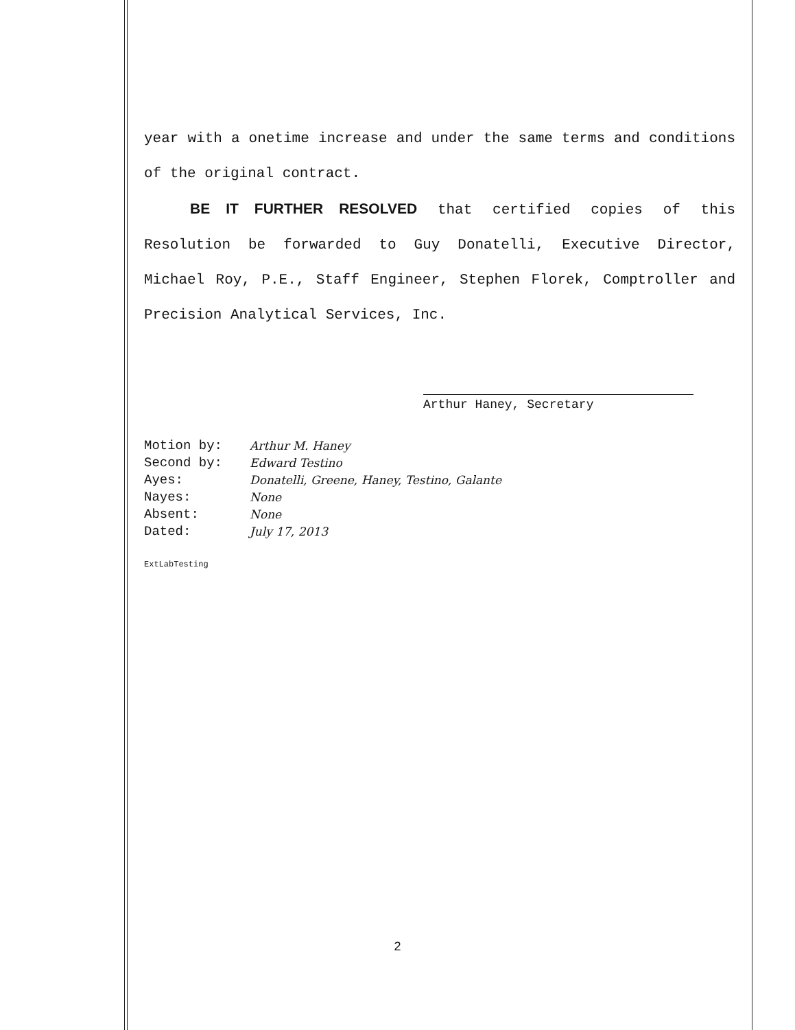year with a onetime increase and under the same terms and conditions of the original contract.
BE IT FURTHER RESOLVED that certified copies of this Resolution be forwarded to Guy Donatelli, Executive Director, Michael Roy, P.E., Staff Engineer, Stephen Florek, Comptroller and Precision Analytical Services, Inc.
Arthur Haney, Secretary
| Motion by: | Arthur M. Haney |
| Second by: | Edward Testino |
| Ayes: | Donatelli, Greene, Haney, Testino, Galante |
| Nayes: | None |
| Absent: | None |
| Dated: | July 17, 2013 |
ExtLabTesting
2